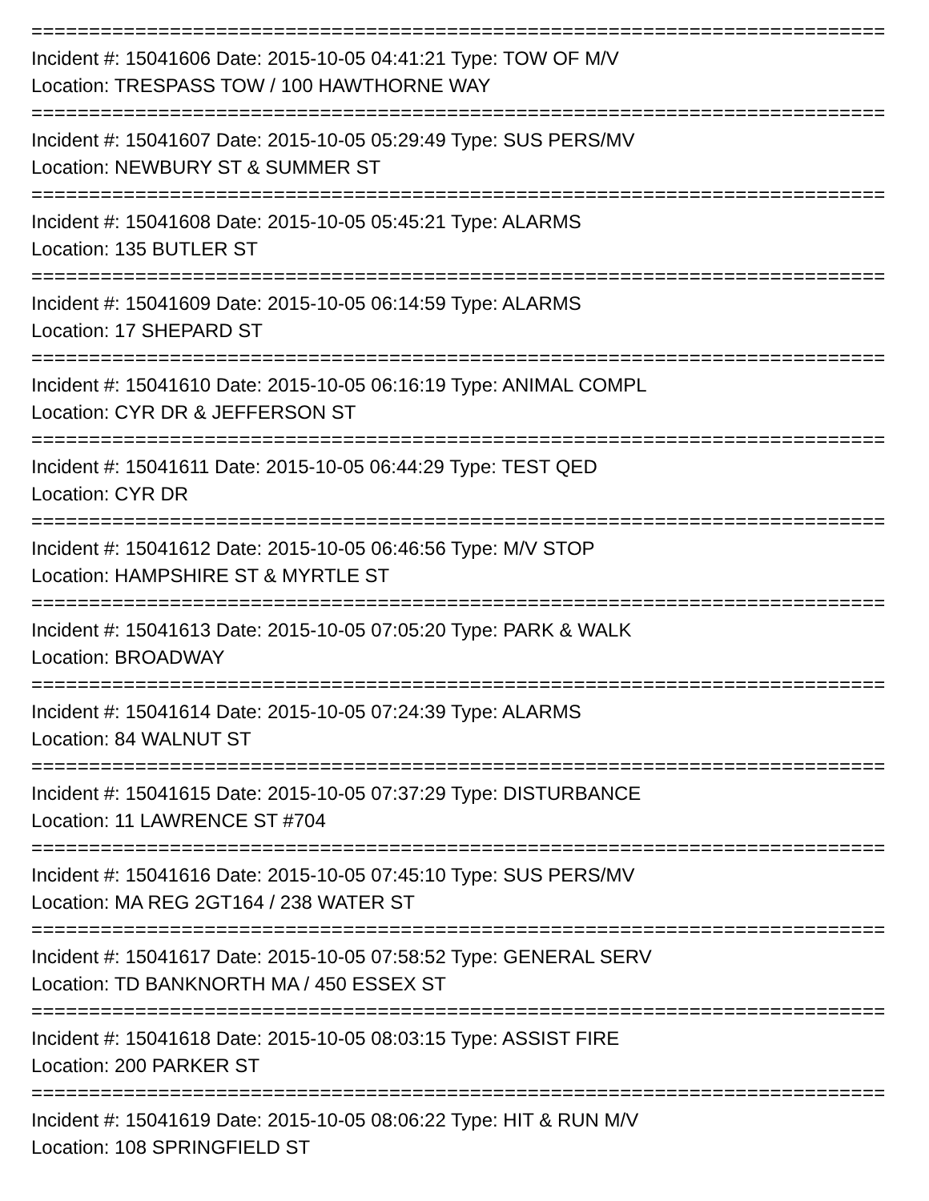==========================================================================
Incident #: 15041606 Date: 2015-10-05 04:41:21 Type: TOW OF M/V
Location: TRESPASS TOW / 100 HAWTHORNE WAY
==========================================================================
Incident #: 15041607 Date: 2015-10-05 05:29:49 Type: SUS PERS/MV
Location: NEWBURY ST & SUMMER ST
==========================================================================
Incident #: 15041608 Date: 2015-10-05 05:45:21 Type: ALARMS
Location: 135 BUTLER ST
==========================================================================
Incident #: 15041609 Date: 2015-10-05 06:14:59 Type: ALARMS
Location: 17 SHEPARD ST
==========================================================================
Incident #: 15041610 Date: 2015-10-05 06:16:19 Type: ANIMAL COMPL
Location: CYR DR & JEFFERSON ST
==========================================================================
Incident #: 15041611 Date: 2015-10-05 06:44:29 Type: TEST QED
Location: CYR DR
==========================================================================
Incident #: 15041612 Date: 2015-10-05 06:46:56 Type: M/V STOP
Location: HAMPSHIRE ST & MYRTLE ST
==========================================================================
Incident #: 15041613 Date: 2015-10-05 07:05:20 Type: PARK & WALK
Location: BROADWAY
==========================================================================
Incident #: 15041614 Date: 2015-10-05 07:24:39 Type: ALARMS
Location: 84 WALNUT ST
==========================================================================
Incident #: 15041615 Date: 2015-10-05 07:37:29 Type: DISTURBANCE
Location: 11 LAWRENCE ST #704
==========================================================================
Incident #: 15041616 Date: 2015-10-05 07:45:10 Type: SUS PERS/MV
Location: MA REG 2GT164 / 238 WATER ST
==========================================================================
Incident #: 15041617 Date: 2015-10-05 07:58:52 Type: GENERAL SERV
Location: TD BANKNORTH MA / 450 ESSEX ST
==========================================================================
Incident #: 15041618 Date: 2015-10-05 08:03:15 Type: ASSIST FIRE
Location: 200 PARKER ST
==========================================================================
Incident #: 15041619 Date: 2015-10-05 08:06:22 Type: HIT & RUN M/V
Location: 108 SPRINGFIELD ST